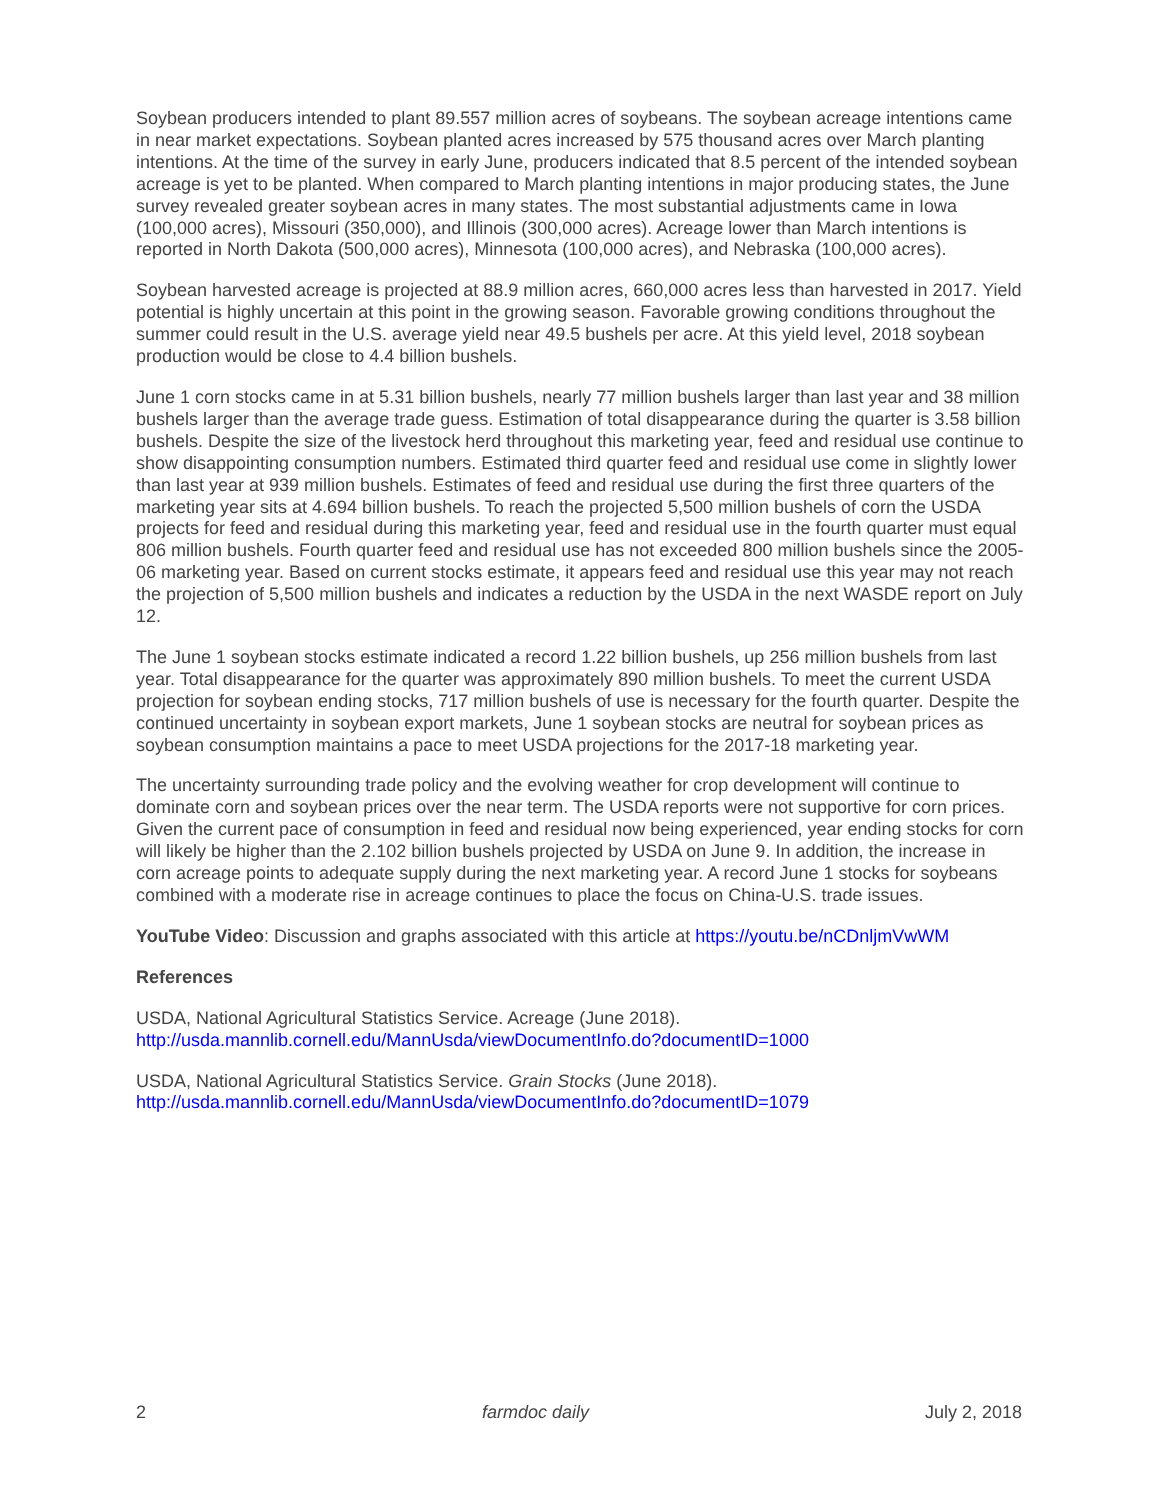Soybean producers intended to plant 89.557 million acres of soybeans. The soybean acreage intentions came in near market expectations. Soybean planted acres increased by 575 thousand acres over March planting intentions. At the time of the survey in early June, producers indicated that 8.5 percent of the intended soybean acreage is yet to be planted. When compared to March planting intentions in major producing states, the June survey revealed greater soybean acres in many states. The most substantial adjustments came in Iowa (100,000 acres), Missouri (350,000), and Illinois (300,000 acres). Acreage lower than March intentions is reported in North Dakota (500,000 acres), Minnesota (100,000 acres), and Nebraska (100,000 acres).
Soybean harvested acreage is projected at 88.9 million acres, 660,000 acres less than harvested in 2017. Yield potential is highly uncertain at this point in the growing season. Favorable growing conditions throughout the summer could result in the U.S. average yield near 49.5 bushels per acre. At this yield level, 2018 soybean production would be close to 4.4 billion bushels.
June 1 corn stocks came in at 5.31 billion bushels, nearly 77 million bushels larger than last year and 38 million bushels larger than the average trade guess. Estimation of total disappearance during the quarter is 3.58 billion bushels. Despite the size of the livestock herd throughout this marketing year, feed and residual use continue to show disappointing consumption numbers. Estimated third quarter feed and residual use come in slightly lower than last year at 939 million bushels. Estimates of feed and residual use during the first three quarters of the marketing year sits at 4.694 billion bushels. To reach the projected 5,500 million bushels of corn the USDA projects for feed and residual during this marketing year, feed and residual use in the fourth quarter must equal 806 million bushels. Fourth quarter feed and residual use has not exceeded 800 million bushels since the 2005-06 marketing year. Based on current stocks estimate, it appears feed and residual use this year may not reach the projection of 5,500 million bushels and indicates a reduction by the USDA in the next WASDE report on July 12.
The June 1 soybean stocks estimate indicated a record 1.22 billion bushels, up 256 million bushels from last year. Total disappearance for the quarter was approximately 890 million bushels. To meet the current USDA projection for soybean ending stocks, 717 million bushels of use is necessary for the fourth quarter. Despite the continued uncertainty in soybean export markets, June 1 soybean stocks are neutral for soybean prices as soybean consumption maintains a pace to meet USDA projections for the 2017-18 marketing year.
The uncertainty surrounding trade policy and the evolving weather for crop development will continue to dominate corn and soybean prices over the near term. The USDA reports were not supportive for corn prices. Given the current pace of consumption in feed and residual now being experienced, year ending stocks for corn will likely be higher than the 2.102 billion bushels projected by USDA on June 9. In addition, the increase in corn acreage points to adequate supply during the next marketing year. A record June 1 stocks for soybeans combined with a moderate rise in acreage continues to place the focus on China-U.S. trade issues.
YouTube Video: Discussion and graphs associated with this article at https://youtu.be/nCDnljmVwWM
References
USDA, National Agricultural Statistics Service. Acreage (June 2018).
http://usda.mannlib.cornell.edu/MannUsda/viewDocumentInfo.do?documentID=1000
USDA, National Agricultural Statistics Service. Grain Stocks (June 2018).
http://usda.mannlib.cornell.edu/MannUsda/viewDocumentInfo.do?documentID=1079
2 farmdoc daily July 2, 2018